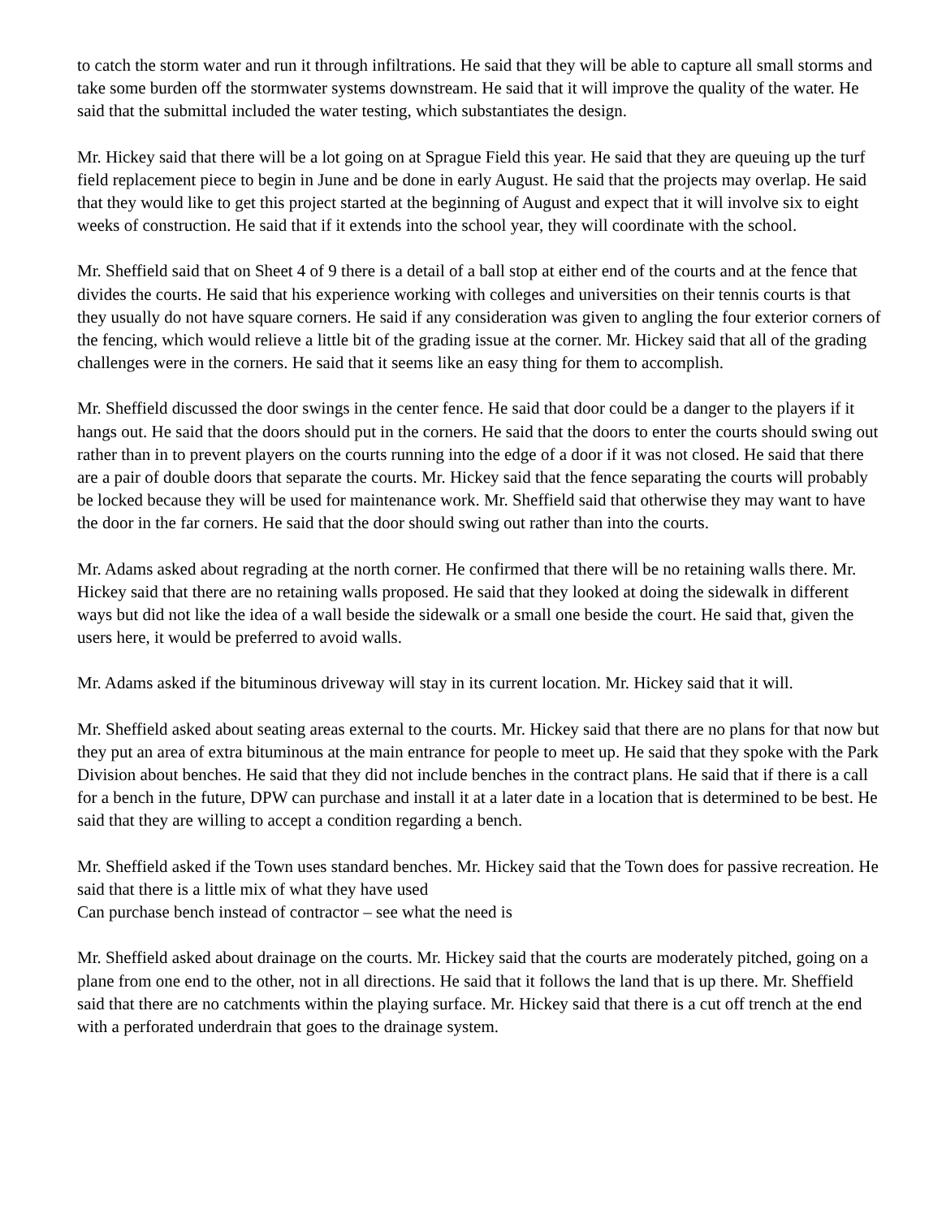to catch the storm water and run it through infiltrations. He said that they will be able to capture all small storms and take some burden off the stormwater systems downstream. He said that it will improve the quality of the water. He said that the submittal included the water testing, which substantiates the design.
Mr. Hickey said that there will be a lot going on at Sprague Field this year. He said that they are queuing up the turf field replacement piece to begin in June and be done in early August. He said that the projects may overlap. He said that they would like to get this project started at the beginning of August and expect that it will involve six to eight weeks of construction. He said that if it extends into the school year, they will coordinate with the school.
Mr. Sheffield said that on Sheet 4 of 9 there is a detail of a ball stop at either end of the courts and at the fence that divides the courts. He said that his experience working with colleges and universities on their tennis courts is that they usually do not have square corners. He said if any consideration was given to angling the four exterior corners of the fencing, which would relieve a little bit of the grading issue at the corner. Mr. Hickey said that all of the grading challenges were in the corners. He said that it seems like an easy thing for them to accomplish.
Mr. Sheffield discussed the door swings in the center fence. He said that door could be a danger to the players if it hangs out. He said that the doors should put in the corners. He said that the doors to enter the courts should swing out rather than in to prevent players on the courts running into the edge of a door if it was not closed. He said that there are a pair of double doors that separate the courts. Mr. Hickey said that the fence separating the courts will probably be locked because they will be used for maintenance work. Mr. Sheffield said that otherwise they may want to have the door in the far corners. He said that the door should swing out rather than into the courts.
Mr. Adams asked about regrading at the north corner. He confirmed that there will be no retaining walls there. Mr. Hickey said that there are no retaining walls proposed. He said that they looked at doing the sidewalk in different ways but did not like the idea of a wall beside the sidewalk or a small one beside the court. He said that, given the users here, it would be preferred to avoid walls.
Mr. Adams asked if the bituminous driveway will stay in its current location. Mr. Hickey said that it will.
Mr. Sheffield asked about seating areas external to the courts. Mr. Hickey said that there are no plans for that now but they put an area of extra bituminous at the main entrance for people to meet up. He said that they spoke with the Park Division about benches. He said that they did not include benches in the contract plans. He said that if there is a call for a bench in the future, DPW can purchase and install it at a later date in a location that is determined to be best. He said that they are willing to accept a condition regarding a bench.
Mr. Sheffield asked if the Town uses standard benches. Mr. Hickey said that the Town does for passive recreation. He said that there is a little mix of what they have used
Can purchase bench instead of contractor – see what the need is
Mr. Sheffield asked about drainage on the courts. Mr. Hickey said that the courts are moderately pitched, going on a plane from one end to the other, not in all directions. He said that it follows the land that is up there. Mr. Sheffield said that there are no catchments within the playing surface. Mr. Hickey said that there is a cut off trench at the end with a perforated underdrain that goes to the drainage system.